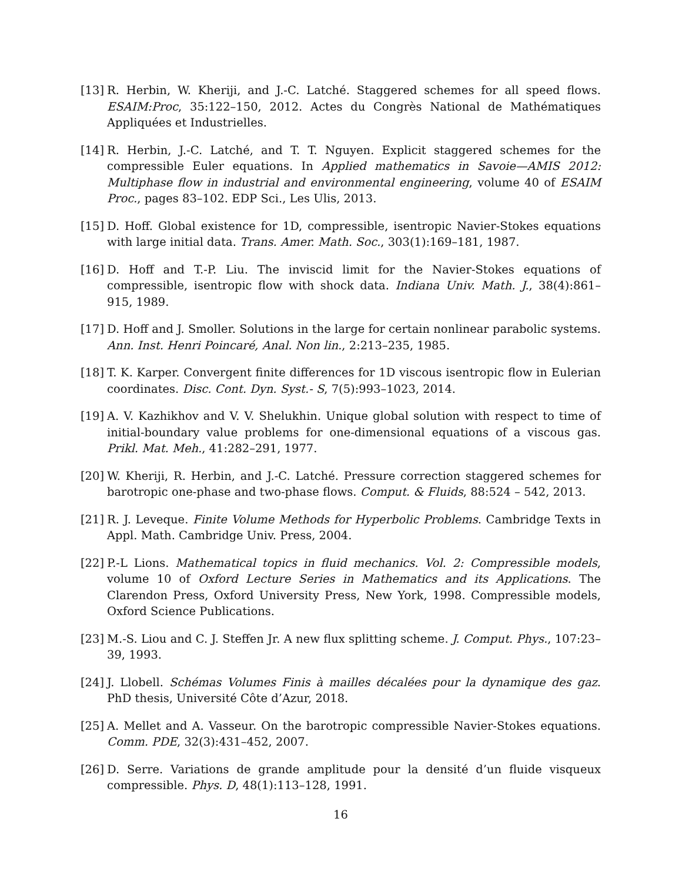[13] R. Herbin, W. Kheriji, and J.-C. Latché. Staggered schemes for all speed flows. ESAIM:Proc, 35:122–150, 2012. Actes du Congrès National de Mathématiques Appliquées et Industrielles.
[14] R. Herbin, J.-C. Latché, and T. T. Nguyen. Explicit staggered schemes for the compressible Euler equations. In Applied mathematics in Savoie—AMIS 2012: Multiphase flow in industrial and environmental engineering, volume 40 of ESAIM Proc., pages 83–102. EDP Sci., Les Ulis, 2013.
[15] D. Hoff. Global existence for 1D, compressible, isentropic Navier-Stokes equations with large initial data. Trans. Amer. Math. Soc., 303(1):169–181, 1987.
[16] D. Hoff and T.-P. Liu. The inviscid limit for the Navier-Stokes equations of compressible, isentropic flow with shock data. Indiana Univ. Math. J., 38(4):861–915, 1989.
[17] D. Hoff and J. Smoller. Solutions in the large for certain nonlinear parabolic systems. Ann. Inst. Henri Poincaré, Anal. Non lin., 2:213–235, 1985.
[18] T. K. Karper. Convergent finite differences for 1D viscous isentropic flow in Eulerian coordinates. Disc. Cont. Dyn. Syst.- S, 7(5):993–1023, 2014.
[19] A. V. Kazhikhov and V. V. Shelukhin. Unique global solution with respect to time of initial-boundary value problems for one-dimensional equations of a viscous gas. Prikl. Mat. Meh., 41:282–291, 1977.
[20] W. Kheriji, R. Herbin, and J.-C. Latché. Pressure correction staggered schemes for barotropic one-phase and two-phase flows. Comput. & Fluids, 88:524 – 542, 2013.
[21] R. J. Leveque. Finite Volume Methods for Hyperbolic Problems. Cambridge Texts in Appl. Math. Cambridge Univ. Press, 2004.
[22] P.-L Lions. Mathematical topics in fluid mechanics. Vol. 2: Compressible models, volume 10 of Oxford Lecture Series in Mathematics and its Applications. The Clarendon Press, Oxford University Press, New York, 1998. Compressible models, Oxford Science Publications.
[23] M.-S. Liou and C. J. Steffen Jr. A new flux splitting scheme. J. Comput. Phys., 107:23–39, 1993.
[24] J. Llobell. Schémas Volumes Finis à mailles décalées pour la dynamique des gaz. PhD thesis, Université Côte d’Azur, 2018.
[25] A. Mellet and A. Vasseur. On the barotropic compressible Navier-Stokes equations. Comm. PDE, 32(3):431–452, 2007.
[26] D. Serre. Variations de grande amplitude pour la densité d’un fluide visqueux compressible. Phys. D, 48(1):113–128, 1991.
16